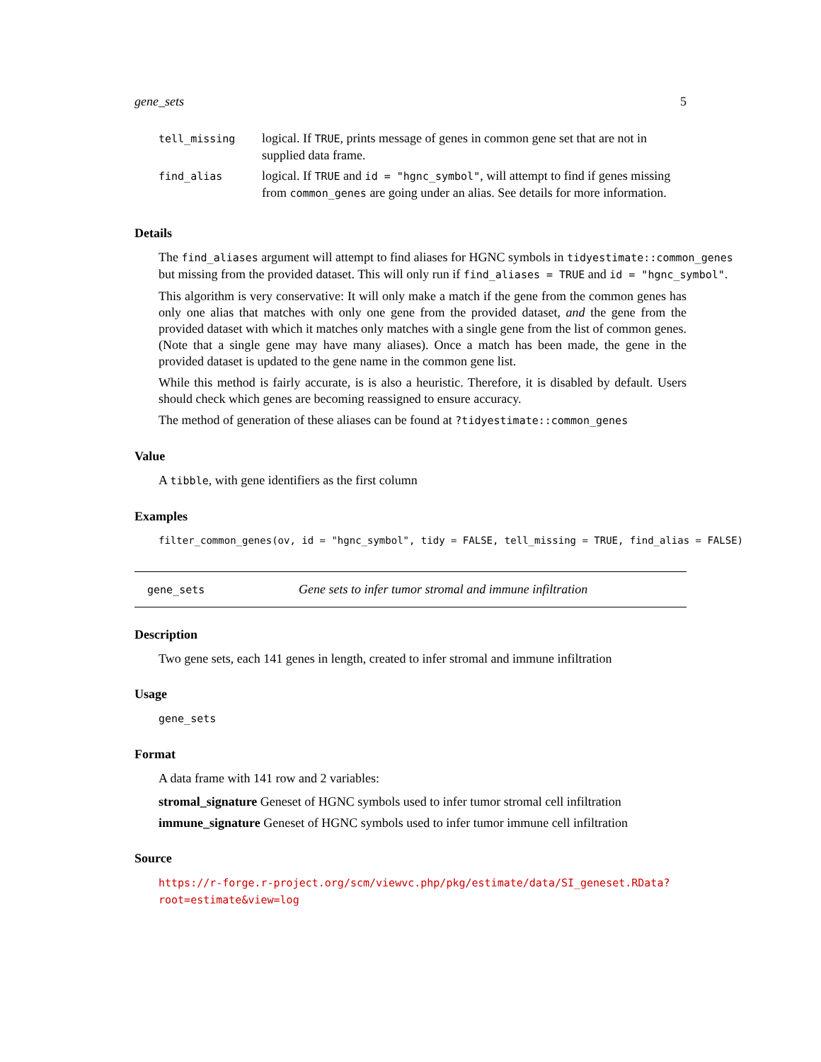gene_sets 5
| tell_missing | logical. If TRUE , prints message of genes in common gene set that are not in supplied data frame. |
| find_alias | logical. If TRUE and id = "hgnc_symbol" , will attempt to find if genes missing from common_genes are going under an alias. See details for more information. |
Details
The find_aliases argument will attempt to find aliases for HGNC symbols in tidyestimate::common_genes
but missing from the provided dataset. This will only run if find_aliases = TRUE and id = "hgnc_symbol".
This algorithm is very conservative: It will only make a match if the gene from the common genes has only one alias that matches with only one gene from the provided dataset, and the gene from the provided dataset with which it matches only matches with a single gene from the list of common genes. (Note that a single gene may have many aliases). Once a match has been made, the gene in the provided dataset is updated to the gene name in the common gene list.
While this method is fairly accurate, is is also a heuristic. Therefore, it is disabled by default. Users should check which genes are becoming reassigned to ensure accuracy.
The method of generation of these aliases can be found at ?tidyestimate::common_genes
Value
A tibble, with gene identifiers as the first column
Examples
filter_common_genes(ov, id = "hgnc_symbol", tidy = FALSE, tell_missing = TRUE, find_alias = FALSE)
gene_sets Gene sets to infer tumor stromal and immune infiltration
Description
Two gene sets, each 141 genes in length, created to infer stromal and immune infiltration
Usage
gene_sets
Format
A data frame with 141 row and 2 variables:
stromal_signature Geneset of HGNC symbols used to infer tumor stromal cell infiltration
immune_signature Geneset of HGNC symbols used to infer tumor immune cell infiltration
Source
https://r-forge.r-project.org/scm/viewvc.php/pkg/estimate/data/SI_geneset.RData?
root=estimate&view=log